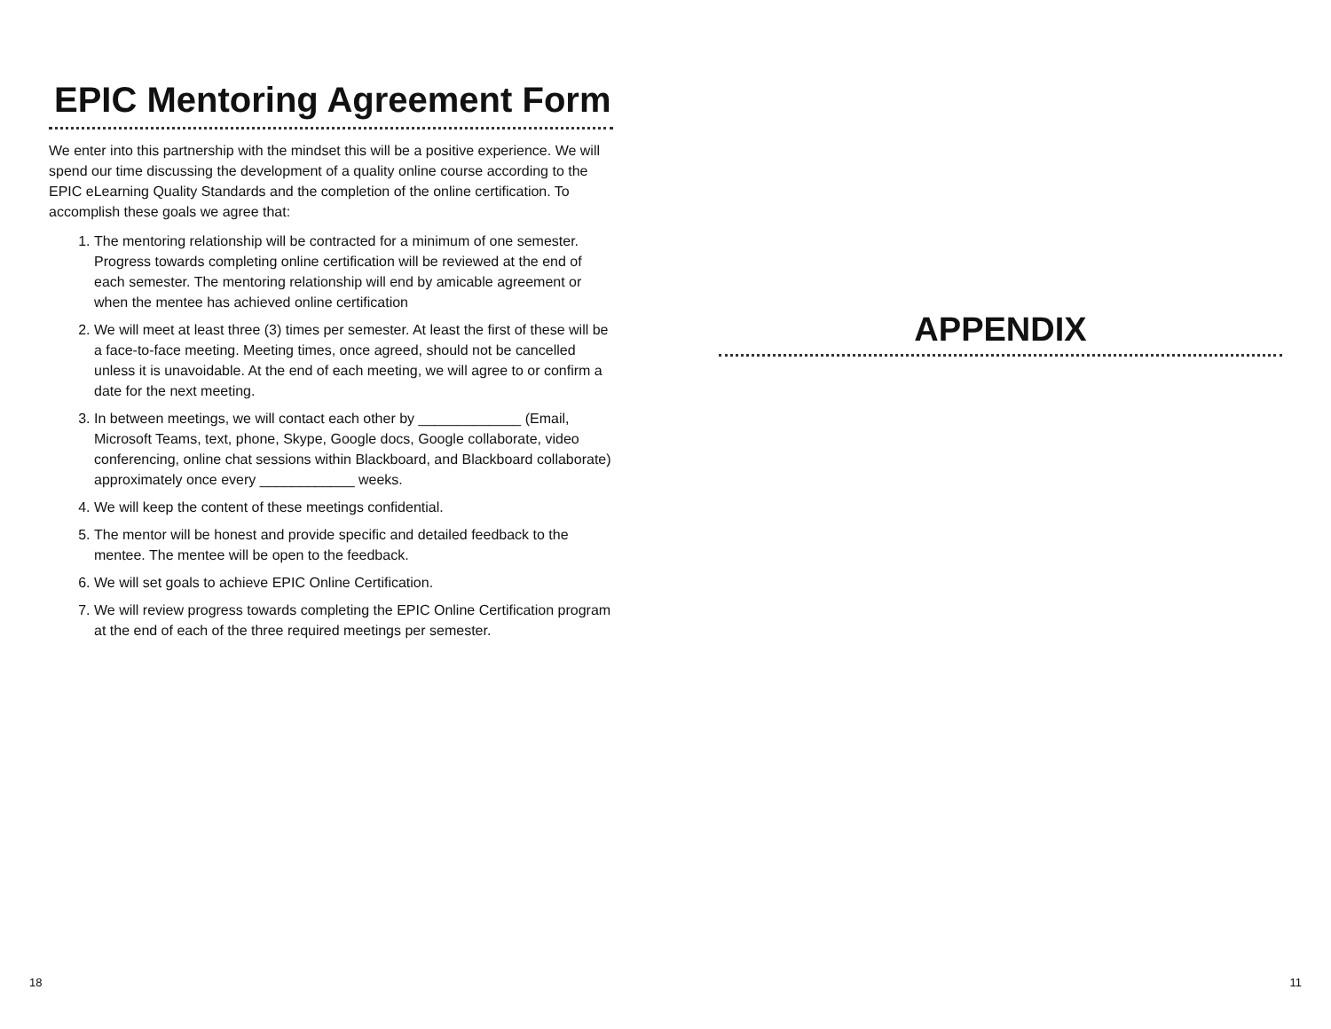EPIC Mentoring Agreement Form
We enter into this partnership with the mindset this will be a positive experience. We will spend our time discussing the development of a quality online course according to the EPIC eLearning Quality Standards and the completion of the online certification. To accomplish these goals we agree that:
1. The mentoring relationship will be contracted for a minimum of one semester. Progress towards completing online certification will be reviewed at the end of each semester. The mentoring relationship will end by amicable agreement or when the mentee has achieved online certification
2. We will meet at least three (3) times per semester. At least the first of these will be a face-to-face meeting. Meeting times, once agreed, should not be cancelled unless it is unavoidable. At the end of each meeting, we will agree to or confirm a date for the next meeting.
3. In between meetings, we will contact each other by _____________ (Email, Microsoft Teams, text, phone, Skype, Google docs, Google collaborate, video conferencing, online chat sessions within Blackboard, and Blackboard collaborate) approximately once every ____________ weeks.
4. We will keep the content of these meetings confidential.
5. The mentor will be honest and provide specific and detailed feedback to the mentee. The mentee will be open to the feedback.
6. We will set goals to achieve EPIC Online Certification.
7. We will review progress towards completing the EPIC Online Certification program at the end of each of the three required meetings per semester.
APPENDIX
18 11